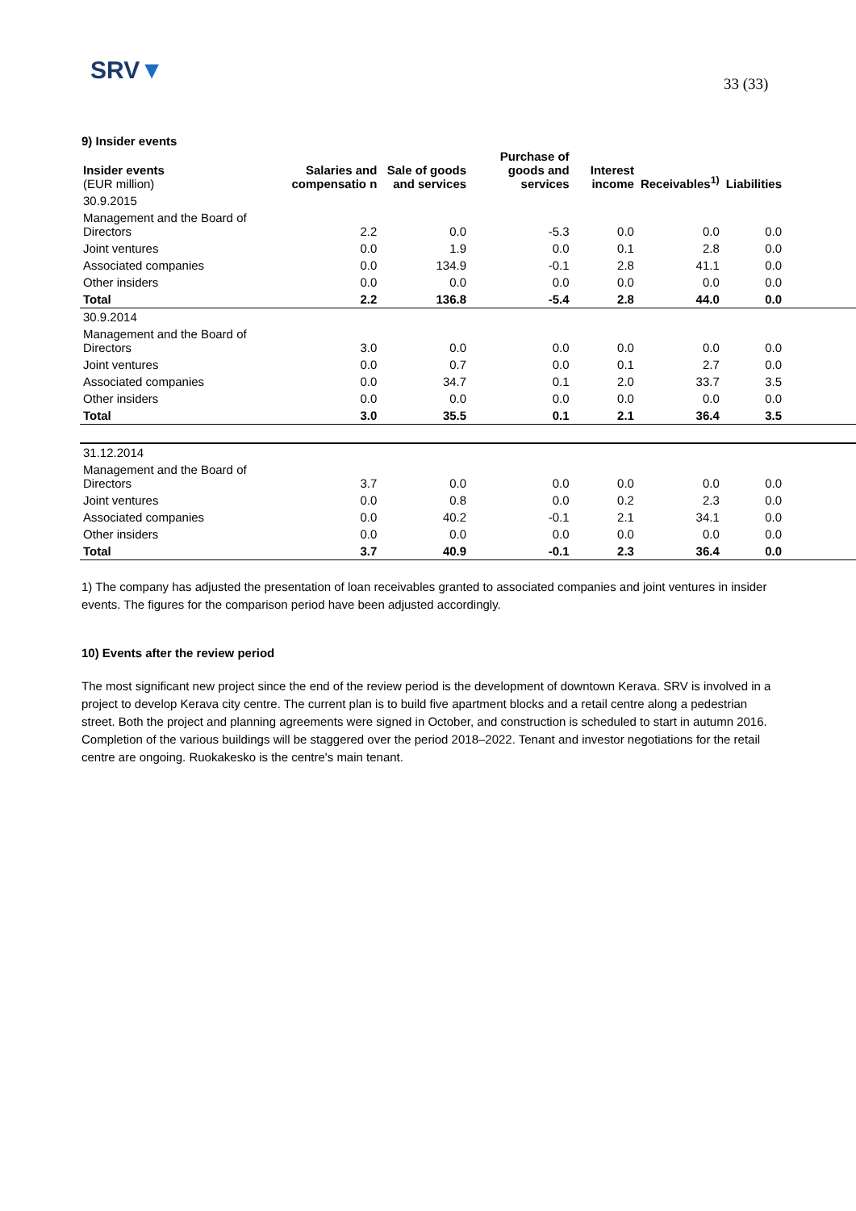SRV▼ 33 (33)
9) Insider events
| Insider events (EUR million) | Salaries and compensatio n | Sale of goods and services | Purchase of goods and services | Interest income | Receivables<sup>1)</sup> | Liabilities | |
| --- | --- | --- | --- | --- | --- | --- | --- |
| 30.9.2015 | | | | | | | |
| Management and the Board of Directors | 2.2 | 0.0 | -5.3 | 0.0 | 0.0 | 0.0 | |
| Joint ventures | 0.0 | 1.9 | 0.0 | 0.1 | 2.8 | 0.0 | |
| Associated companies | 0.0 | 134.9 | -0.1 | 2.8 | 41.1 | 0.0 | |
| Other insiders | 0.0 | 0.0 | 0.0 | 0.0 | 0.0 | 0.0 | |
| Total | 2.2 | 136.8 | -5.4 | 2.8 | 44.0 | 0.0 | |
| 30.9.2014 | | | | | | | |
| Management and the Board of Directors | 3.0 | 0.0 | 0.0 | 0.0 | 0.0 | 0.0 | |
| Joint ventures | 0.0 | 0.7 | 0.0 | 0.1 | 2.7 | 0.0 | |
| Associated companies | 0.0 | 34.7 | 0.1 | 2.0 | 33.7 | 3.5 | |
| Other insiders | 0.0 | 0.0 | 0.0 | 0.0 | 0.0 | 0.0 | |
| Total | 3.0 | 35.5 | 0.1 | 2.1 | 36.4 | 3.5 | |
| 31.12.2014 | | | | | | | |
| Management and the Board of Directors | 3.7 | 0.0 | 0.0 | 0.0 | 0.0 | 0.0 | |
| Joint ventures | 0.0 | 0.8 | 0.0 | 0.2 | 2.3 | 0.0 | |
| Associated companies | 0.0 | 40.2 | -0.1 | 2.1 | 34.1 | 0.0 | |
| Other insiders | 0.0 | 0.0 | 0.0 | 0.0 | 0.0 | 0.0 | |
| Total | 3.7 | 40.9 | -0.1 | 2.3 | 36.4 | 0.0 | |
1) The company has adjusted the presentation of loan receivables granted to associated companies and joint ventures in insider events. The figures for the comparison period have been adjusted accordingly.
10) Events after the review period
The most significant new project since the end of the review period is the development of downtown Kerava. SRV is involved in a project to develop Kerava city centre. The current plan is to build five apartment blocks and a retail centre along a pedestrian street. Both the project and planning agreements were signed in October, and construction is scheduled to start in autumn 2016. Completion of the various buildings will be staggered over the period 2018–2022. Tenant and investor negotiations for the retail centre are ongoing. Ruokakesko is the centre's main tenant.